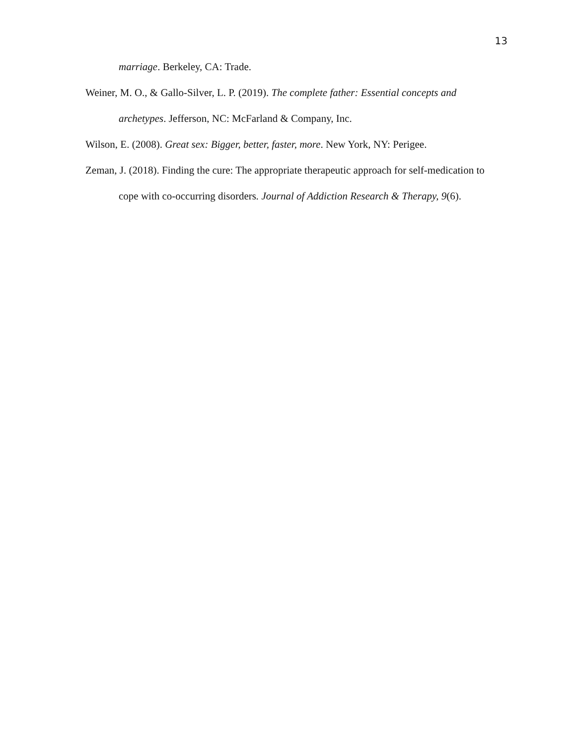13
marriage. Berkeley, CA: Trade.
Weiner, M. O., & Gallo-Silver, L. P. (2019). The complete father: Essential concepts and archetypes. Jefferson, NC: McFarland & Company, Inc.
Wilson, E. (2008). Great sex: Bigger, better, faster, more. New York, NY: Perigee.
Zeman, J. (2018). Finding the cure: The appropriate therapeutic approach for self-medication to cope with co-occurring disorders. Journal of Addiction Research & Therapy, 9(6).